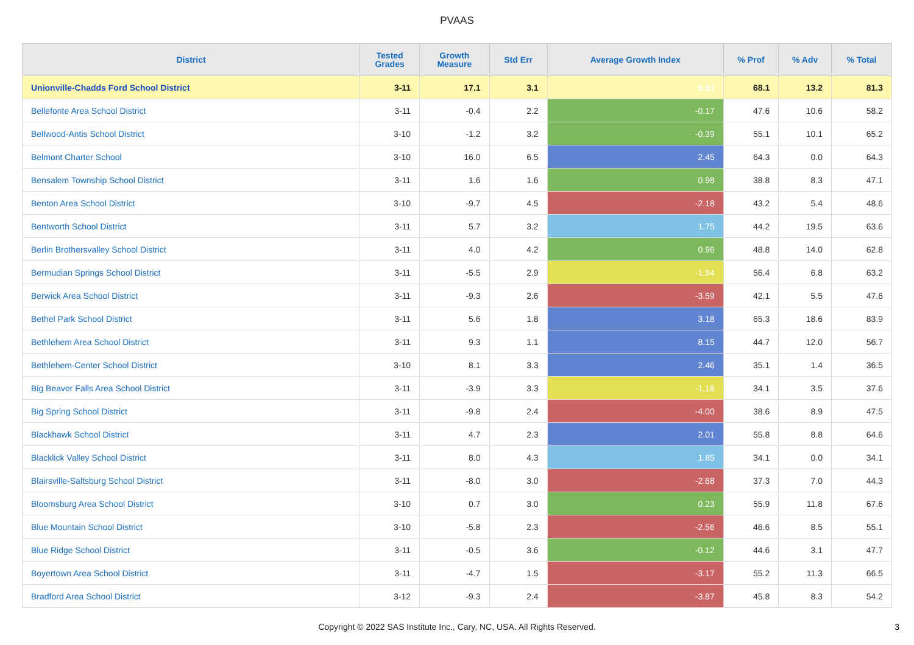PVAAS
| District | Tested Grades | Growth Measure | Std Err | Average Growth Index | % Prof | % Adv | % Total |
| --- | --- | --- | --- | --- | --- | --- | --- |
| Unionville-Chadds Ford School District | 3-11 | 17.1 | 3.1 | 5.51 | 68.1 | 13.2 | 81.3 |
| Bellefonte Area School District | 3-11 | -0.4 | 2.2 | -0.17 | 47.6 | 10.6 | 58.2 |
| Bellwood-Antis School District | 3-10 | -1.2 | 3.2 | -0.39 | 55.1 | 10.1 | 65.2 |
| Belmont Charter School | 3-10 | 16.0 | 6.5 | 2.45 | 64.3 | 0.0 | 64.3 |
| Bensalem Township School District | 3-11 | 1.6 | 1.6 | 0.98 | 38.8 | 8.3 | 47.1 |
| Benton Area School District | 3-10 | -9.7 | 4.5 | -2.18 | 43.2 | 5.4 | 48.6 |
| Bentworth School District | 3-11 | 5.7 | 3.2 | 1.75 | 44.2 | 19.5 | 63.6 |
| Berlin Brothersvalley School District | 3-11 | 4.0 | 4.2 | 0.96 | 48.8 | 14.0 | 62.8 |
| Bermudian Springs School District | 3-11 | -5.5 | 2.9 | -1.94 | 56.4 | 6.8 | 63.2 |
| Berwick Area School District | 3-11 | -9.3 | 2.6 | -3.59 | 42.1 | 5.5 | 47.6 |
| Bethel Park School District | 3-11 | 5.6 | 1.8 | 3.18 | 65.3 | 18.6 | 83.9 |
| Bethlehem Area School District | 3-11 | 9.3 | 1.1 | 8.15 | 44.7 | 12.0 | 56.7 |
| Bethlehem-Center School District | 3-10 | 8.1 | 3.3 | 2.46 | 35.1 | 1.4 | 36.5 |
| Big Beaver Falls Area School District | 3-11 | -3.9 | 3.3 | -1.18 | 34.1 | 3.5 | 37.6 |
| Big Spring School District | 3-11 | -9.8 | 2.4 | -4.00 | 38.6 | 8.9 | 47.5 |
| Blackhawk School District | 3-11 | 4.7 | 2.3 | 2.01 | 55.8 | 8.8 | 64.6 |
| Blacklick Valley School District | 3-11 | 8.0 | 4.3 | 1.85 | 34.1 | 0.0 | 34.1 |
| Blairsville-Saltsburg School District | 3-11 | -8.0 | 3.0 | -2.68 | 37.3 | 7.0 | 44.3 |
| Bloomsburg Area School District | 3-10 | 0.7 | 3.0 | 0.23 | 55.9 | 11.8 | 67.6 |
| Blue Mountain School District | 3-10 | -5.8 | 2.3 | -2.56 | 46.6 | 8.5 | 55.1 |
| Blue Ridge School District | 3-11 | -0.5 | 3.6 | -0.12 | 44.6 | 3.1 | 47.7 |
| Boyertown Area School District | 3-11 | -4.7 | 1.5 | -3.17 | 55.2 | 11.3 | 66.5 |
| Bradford Area School District | 3-12 | -9.3 | 2.4 | -3.87 | 45.8 | 8.3 | 54.2 |
Copyright © 2022 SAS Institute Inc., Cary, NC, USA. All Rights Reserved.
3